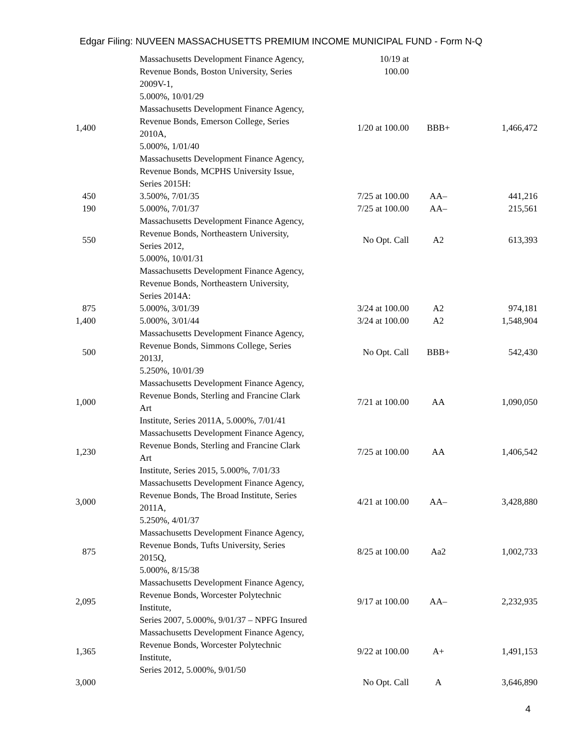Edgar Filing: NUVEEN MASSACHUSETTS PREMIUM INCOME MUNICIPAL FUND - Form N-Q
| | | Massachusetts Development Finance Agency, Revenue Bonds, Boston University, Series 2009V-1, 5.000%, 10/01/29 | 10/19 at 100.00 | | |
| 1,400 | | Massachusetts Development Finance Agency, Revenue Bonds, Emerson College, Series 2010A, 5.000%, 1/01/40 | 1/20 at 100.00 | BBB+ | 1,466,472 |
| | | Massachusetts Development Finance Agency, Revenue Bonds, MCPHS University Issue, Series 2015H: | | | |
| 450 | | 3.500%, 7/01/35 | 7/25 at 100.00 | AA– | 441,216 |
| 190 | | 5.000%, 7/01/37 | 7/25 at 100.00 | AA– | 215,561 |
| 550 | | Massachusetts Development Finance Agency, Revenue Bonds, Northeastern University, Series 2012, 5.000%, 10/01/31 | No Opt. Call | A2 | 613,393 |
| | | Massachusetts Development Finance Agency, Revenue Bonds, Northeastern University, Series 2014A: | | | |
| 875 | | 5.000%, 3/01/39 | 3/24 at 100.00 | A2 | 974,181 |
| 1,400 | | 5.000%, 3/01/44 | 3/24 at 100.00 | A2 | 1,548,904 |
| 500 | | Massachusetts Development Finance Agency, Revenue Bonds, Simmons College, Series 2013J, 5.250%, 10/01/39 | No Opt. Call | BBB+ | 542,430 |
| 1,000 | | Massachusetts Development Finance Agency, Revenue Bonds, Sterling and Francine Clark Art Institute, Series 2011A, 5.000%, 7/01/41 | 7/21 at 100.00 | AA | 1,090,050 |
| 1,230 | | Massachusetts Development Finance Agency, Revenue Bonds, Sterling and Francine Clark Art Institute, Series 2015, 5.000%, 7/01/33 | 7/25 at 100.00 | AA | 1,406,542 |
| 3,000 | | Massachusetts Development Finance Agency, Revenue Bonds, The Broad Institute, Series 2011A, 5.250%, 4/01/37 | 4/21 at 100.00 | AA– | 3,428,880 |
| 875 | | Massachusetts Development Finance Agency, Revenue Bonds, Tufts University, Series 2015Q, 5.000%, 8/15/38 | 8/25 at 100.00 | Aa2 | 1,002,733 |
| 2,095 | | Massachusetts Development Finance Agency, Revenue Bonds, Worcester Polytechnic Institute, Series 2007, 5.000%, 9/01/37 – NPFG Insured | 9/17 at 100.00 | AA– | 2,232,935 |
| 1,365 | | Massachusetts Development Finance Agency, Revenue Bonds, Worcester Polytechnic Institute, Series 2012, 5.000%, 9/01/50 | 9/22 at 100.00 | A+ | 1,491,153 |
| 3,000 | | | No Opt. Call | A | 3,646,890 |
4